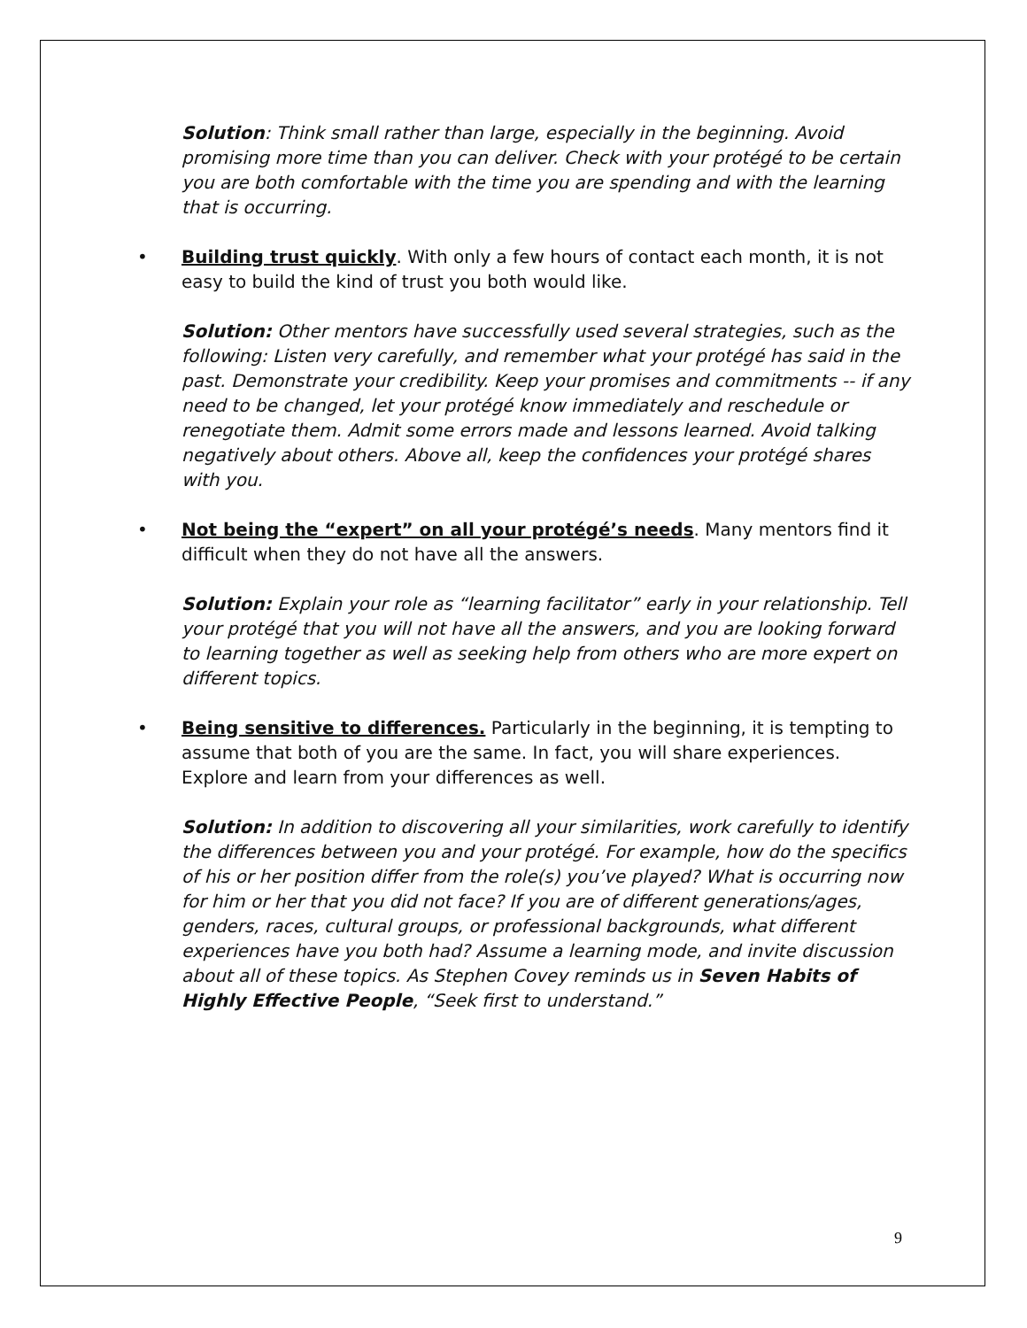Solution: Think small rather than large, especially in the beginning. Avoid promising more time than you can deliver. Check with your protégé to be certain you are both comfortable with the time you are spending and with the learning that is occurring.
• Building trust quickly. With only a few hours of contact each month, it is not easy to build the kind of trust you both would like.
Solution: Other mentors have successfully used several strategies, such as the following: Listen very carefully, and remember what your protégé has said in the past. Demonstrate your credibility. Keep your promises and commitments -- if any need to be changed, let your protégé know immediately and reschedule or renegotiate them. Admit some errors made and lessons learned. Avoid talking negatively about others. Above all, keep the confidences your protégé shares with you.
• Not being the “expert” on all your protégé’s needs. Many mentors find it difficult when they do not have all the answers.
Solution: Explain your role as “learning facilitator” early in your relationship. Tell your protégé that you will not have all the answers, and you are looking forward to learning together as well as seeking help from others who are more expert on different topics.
• Being sensitive to differences. Particularly in the beginning, it is tempting to assume that both of you are the same. In fact, you will share experiences. Explore and learn from your differences as well.
Solution: In addition to discovering all your similarities, work carefully to identify the differences between you and your protégé. For example, how do the specifics of his or her position differ from the role(s) you’ve played? What is occurring now for him or her that you did not face? If you are of different generations/ages, genders, races, cultural groups, or professional backgrounds, what different experiences have you both had? Assume a learning mode, and invite discussion about all of these topics. As Stephen Covey reminds us in Seven Habits of Highly Effective People, “Seek first to understand.”
9